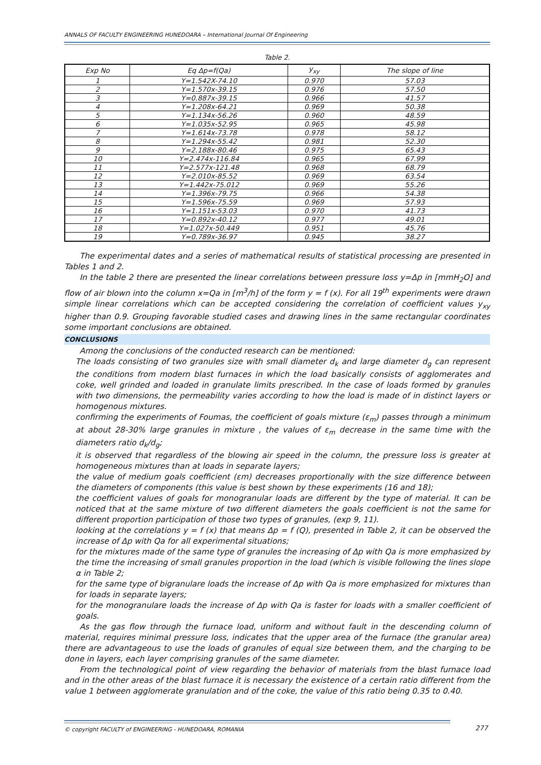ANNALS OF FACULTY ENGINEERING HUNEDOARA – International Journal Of Engineering
Table 2.
| Exp No | Eq Δp=f(Qa) | y<sub>xy</sub> | The slope of line |
| --- | --- | --- | --- |
| 1 | Y=1.542X-74.10 | 0.970 | 57.03 |
| 2 | Y=1.570x-39.15 | 0.976 | 57.50 |
| 3 | Y=0.887x-39.15 | 0.966 | 41.57 |
| 4 | Y=1.208x-64.21 | 0.969 | 50.38 |
| 5 | Y=1.134x-56.26 | 0.960 | 48.59 |
| 6 | Y=1.035x-52.95 | 0.965 | 45.98 |
| 7 | Y=1.614x-73.78 | 0.978 | 58.12 |
| 8 | Y=1.294x-55.42 | 0.981 | 52.30 |
| 9 | Y=2.188x-80.46 | 0.975 | 65.43 |
| 10 | Y=2.474x-116.84 | 0.965 | 67.99 |
| 11 | Y=2.577x-121.48 | 0.968 | 68.79 |
| 12 | Y=2.010x-85.52 | 0.969 | 63.54 |
| 13 | Y=1.442x-75.012 | 0.969 | 55.26 |
| 14 | Y=1.396x-79.75 | 0.966 | 54.38 |
| 15 | Y=1.596x-75.59 | 0.969 | 57.93 |
| 16 | Y=1.151x-53.03 | 0.970 | 41.73 |
| 17 | Y=0.892x-40.12 | 0.977 | 49.01 |
| 18 | Y=1.027x-50.449 | 0.951 | 45.76 |
| 19 | Y=0.789x-36.97 | 0.945 | 38.27 |
The experimental dates and a series of mathematical results of statistical processing are presented in Tables 1 and 2.
In the table 2 there are presented the linear correlations between pressure loss y=Δp in [mmH<sub>2</sub>O] and flow of air blown into the column x=Qa in [m<sup>3</sup>/h] of the form y = f (x). For all 19<sup>th</sup> experiments were drawn simple linear correlations which can be accepted considering the correlation of coefficient values y<sub>xy</sub> higher than 0.9. Grouping favorable studied cases and drawing lines in the same rectangular coordinates some important conclusions are obtained.
CONCLUSIONS
Among the conclusions of the conducted research can be mentioned:
The loads consisting of two granules size with small diameter d<sub>k</sub> and large diameter d<sub>g</sub> can represent the conditions from modern blast furnaces in which the load basically consists of agglomerates and coke, well grinded and loaded in granulate limits prescribed. In the case of loads formed by granules with two dimensions, the permeability varies according to how the load is made of in distinct layers or homogenous mixtures.
confirming the experiments of Foumas, the coefficient of goals mixture (ε<sub>m</sub>) passes through a minimum at about 28-30% large granules in mixture , the values of ε<sub>m</sub> decrease in the same time with the diameters ratio d<sub>k</sub>/d<sub>g</sub>;
it is observed that regardless of the blowing air speed in the column, the pressure loss is greater at homogeneous mixtures than at loads in separate layers;
the value of medium goals coefficient (εm) decreases proportionally with the size difference between the diameters of components (this value is best shown by these experiments (16 and 18);
the coefficient values of goals for monogranular loads are different by the type of material. It can be noticed that at the same mixture of two different diameters the goals coefficient is not the same for different proportion participation of those two types of granules, (exp 9, 11).
looking at the correlations y = f (x) that means Δp = f (Q), presented in Table 2, it can be observed the increase of Δp with Qa for all experimental situations;
for the mixtures made of the same type of granules the increasing of Δp with Qa is more emphasized by the time the increasing of small granules proportion in the load (which is visible following the lines slope α in Table 2;
for the same type of bigranulare loads the increase of Δp with Qa is more emphasized for mixtures than for loads in separate layers;
for the monogranulare loads the increase of Δp with Qa is faster for loads with a smaller coefficient of goals.
As the gas flow through the furnace load, uniform and without fault in the descending column of material, requires minimal pressure loss, indicates that the upper area of the furnace (the granular area) there are advantageous to use the loads of granules of equal size between them, and the charging to be done in layers, each layer comprising granules of the same diameter.
From the technological point of view regarding the behavior of materials from the blast furnace load and in the other areas of the blast furnace it is necessary the existence of a certain ratio different from the value 1 between agglomerate granulation and of the coke, the value of this ratio being 0.35 to 0.40.
© copyright FACULTY of ENGINEERING - HUNEDOARA, ROMANIA
277